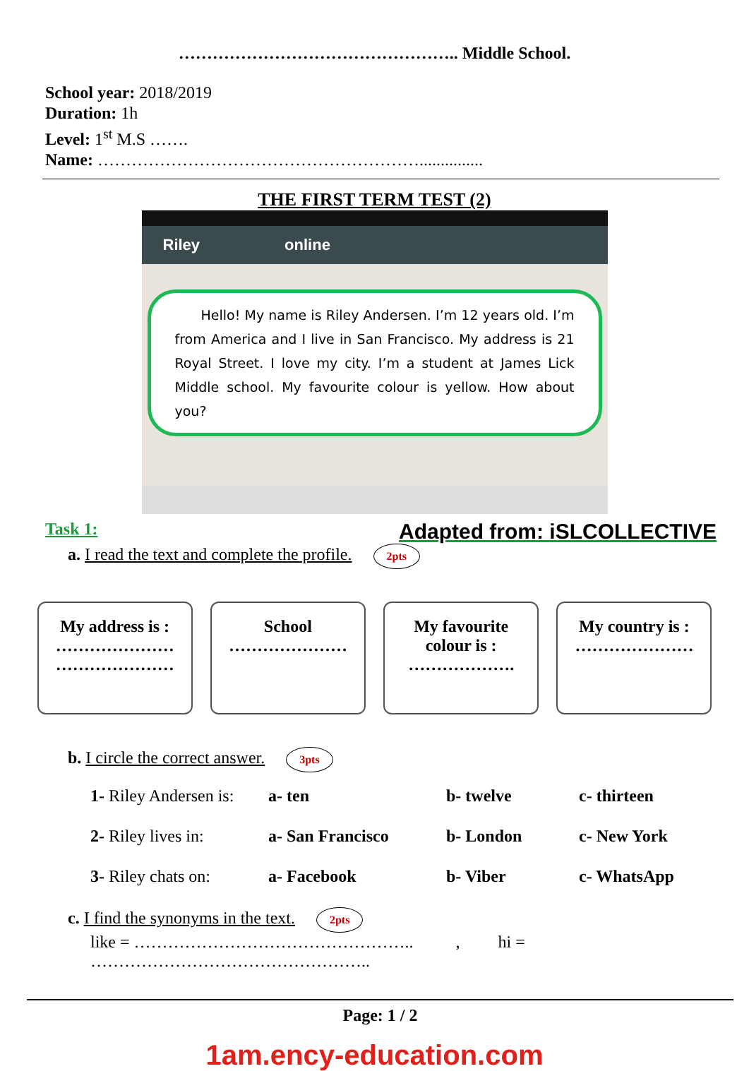………………………………………….. Middle School.
School year: 2018/2019
Duration: 1h
Level: 1<sup>st</sup> M.S …….
Name: …………………………………………………...............
THE FIRST TERM TEST (2)
Riley online
Hello! My name is Riley Andersen. I’m 12 years old. I’m from America and I live in San Francisco. My address is 21 Royal Street. I love my city. I’m a student at James Lick Middle school. My favourite colour is yellow. How about you?
Task 1: Adapted from: iSLCOLLECTIVE
a. I read the text and complete the profile. 2pts
My address is :
…………………
…………………
School
…………………
My favourite
colour is :
……………….
My country is :
…………………
b. I circle the correct answer. 3pts
1- Riley Andersen is: a- ten b- twelve c- thirteen
2- Riley lives in: a- San Francisco b- London c- New York
3- Riley chats on: a- Facebook b- Viber c- WhatsApp
c. I find the synonyms in the text. 2pts
like = ………………………………………….. , hi = …………………………………………..
Page: 1 / 2
1am.ency-education.com